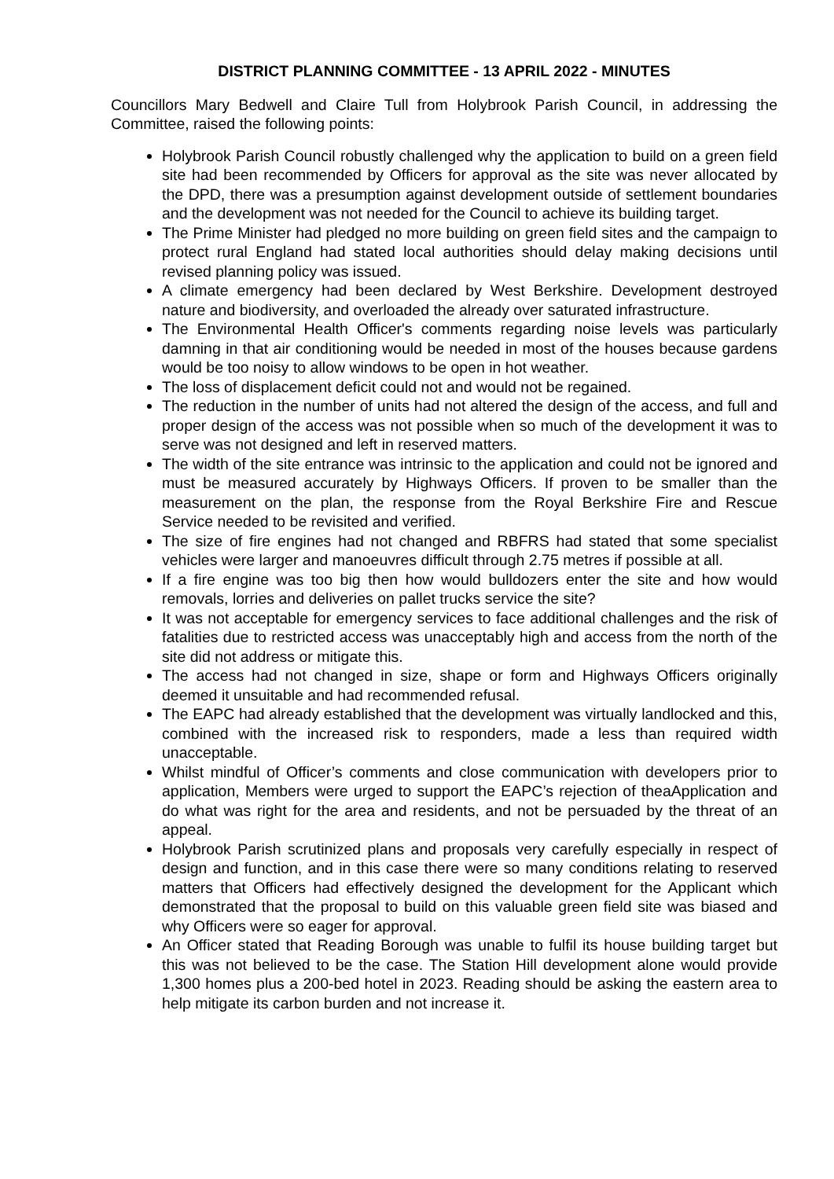DISTRICT PLANNING COMMITTEE - 13 APRIL 2022 - MINUTES
Councillors Mary Bedwell and Claire Tull from Holybrook Parish Council, in addressing the Committee, raised the following points:
Holybrook Parish Council robustly challenged why the application to build on a green field site had been recommended by Officers for approval as the site was never allocated by the DPD, there was a presumption against development outside of settlement boundaries and the development was not needed for the Council to achieve its building target.
The Prime Minister had pledged no more building on green field sites and the campaign to protect rural England had stated local authorities should delay making decisions until revised planning policy was issued.
A climate emergency had been declared by West Berkshire. Development destroyed nature and biodiversity, and overloaded the already over saturated infrastructure.
The Environmental Health Officer's comments regarding noise levels was particularly damning in that air conditioning would be needed in most of the houses because gardens would be too noisy to allow windows to be open in hot weather.
The loss of displacement deficit could not and would not be regained.
The reduction in the number of units had not altered the design of the access, and full and proper design of the access was not possible when so much of the development it was to serve was not designed and left in reserved matters.
The width of the site entrance was intrinsic to the application and could not be ignored and must be measured accurately by Highways Officers. If proven to be smaller than the measurement on the plan, the response from the Royal Berkshire Fire and Rescue Service needed to be revisited and verified.
The size of fire engines had not changed and RBFRS had stated that some specialist vehicles were larger and manoeuvres difficult through 2.75 metres if possible at all.
If a fire engine was too big then how would bulldozers enter the site and how would removals, lorries and deliveries on pallet trucks service the site?
It was not acceptable for emergency services to face additional challenges and the risk of fatalities due to restricted access was unacceptably high and access from the north of the site did not address or mitigate this.
The access had not changed in size, shape or form and Highways Officers originally deemed it unsuitable and had recommended refusal.
The EAPC had already established that the development was virtually landlocked and this, combined with the increased risk to responders, made a less than required width unacceptable.
Whilst mindful of Officer’s comments and close communication with developers prior to application, Members were urged to support the EAPC’s rejection of theaApplication and do what was right for the area and residents, and not be persuaded by the threat of an appeal.
Holybrook Parish scrutinized plans and proposals very carefully especially in respect of design and function, and in this case there were so many conditions relating to reserved matters that Officers had effectively designed the development for the Applicant which demonstrated that the proposal to build on this valuable green field site was biased and why Officers were so eager for approval.
An Officer stated that Reading Borough was unable to fulfil its house building target but this was not believed to be the case. The Station Hill development alone would provide 1,300 homes plus a 200-bed hotel in 2023. Reading should be asking the eastern area to help mitigate its carbon burden and not increase it.